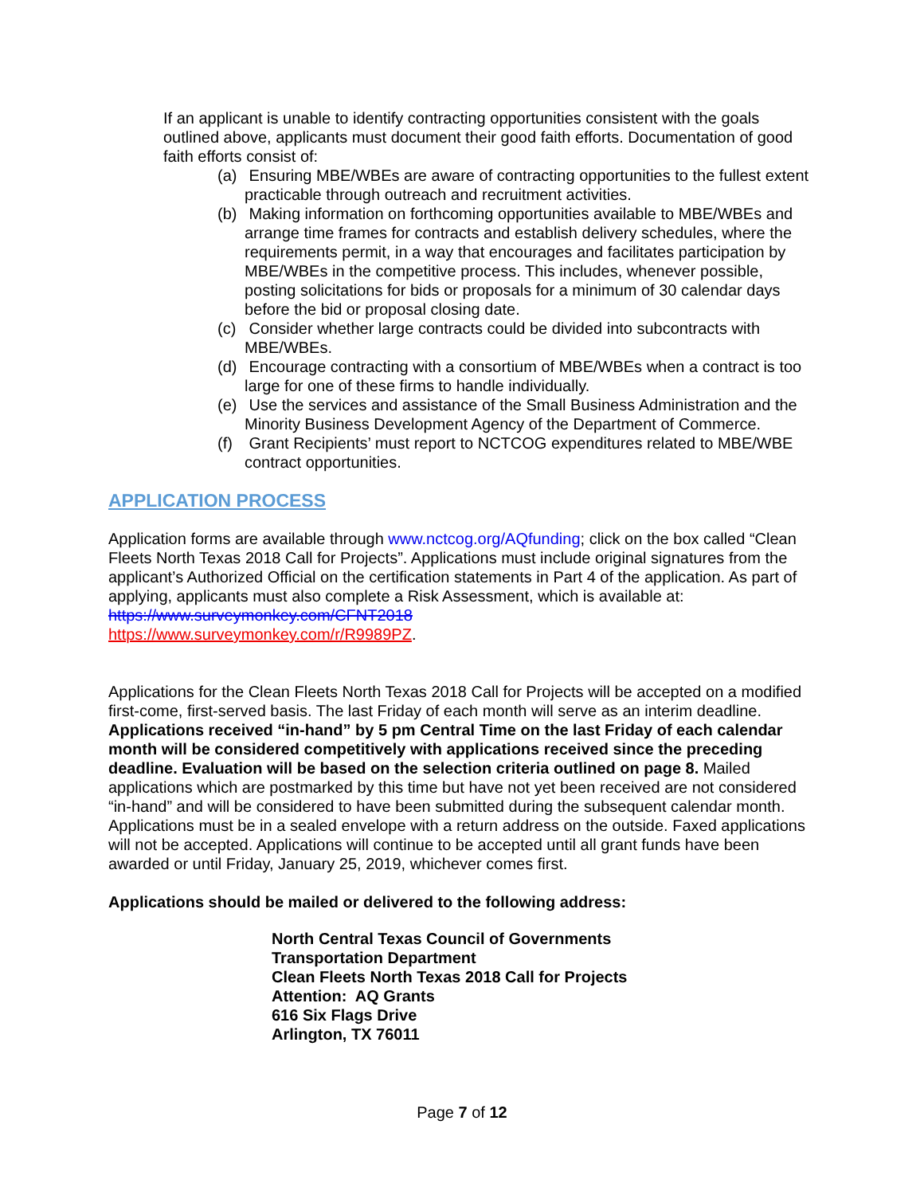If an applicant is unable to identify contracting opportunities consistent with the goals outlined above, applicants must document their good faith efforts. Documentation of good faith efforts consist of:
(a) Ensuring MBE/WBEs are aware of contracting opportunities to the fullest extent practicable through outreach and recruitment activities.
(b) Making information on forthcoming opportunities available to MBE/WBEs and arrange time frames for contracts and establish delivery schedules, where the requirements permit, in a way that encourages and facilitates participation by MBE/WBEs in the competitive process. This includes, whenever possible, posting solicitations for bids or proposals for a minimum of 30 calendar days before the bid or proposal closing date.
(c) Consider whether large contracts could be divided into subcontracts with MBE/WBEs.
(d) Encourage contracting with a consortium of MBE/WBEs when a contract is too large for one of these firms to handle individually.
(e) Use the services and assistance of the Small Business Administration and the Minority Business Development Agency of the Department of Commerce.
(f) Grant Recipients’ must report to NCTCOG expenditures related to MBE/WBE contract opportunities.
APPLICATION PROCESS
Application forms are available through www.nctcog.org/AQfunding; click on the box called “Clean Fleets North Texas 2018 Call for Projects”. Applications must include original signatures from the applicant’s Authorized Official on the certification statements in Part 4 of the application. As part of applying, applicants must also complete a Risk Assessment, which is available at: https://www.surveymonkey.com/CFNT2018
https://www.surveymonkey.com/r/R9989PZ.
Applications for the Clean Fleets North Texas 2018 Call for Projects will be accepted on a modified first-come, first-served basis. The last Friday of each month will serve as an interim deadline. Applications received “in-hand” by 5 pm Central Time on the last Friday of each calendar month will be considered competitively with applications received since the preceding deadline. Evaluation will be based on the selection criteria outlined on page 8. Mailed applications which are postmarked by this time but have not yet been received are not considered “in-hand” and will be considered to have been submitted during the subsequent calendar month. Applications must be in a sealed envelope with a return address on the outside. Faxed applications will not be accepted. Applications will continue to be accepted until all grant funds have been awarded or until Friday, January 25, 2019, whichever comes first.
Applications should be mailed or delivered to the following address:
North Central Texas Council of Governments
Transportation Department
Clean Fleets North Texas 2018 Call for Projects
Attention: AQ Grants
616 Six Flags Drive
Arlington, TX 76011
Page 7 of 12